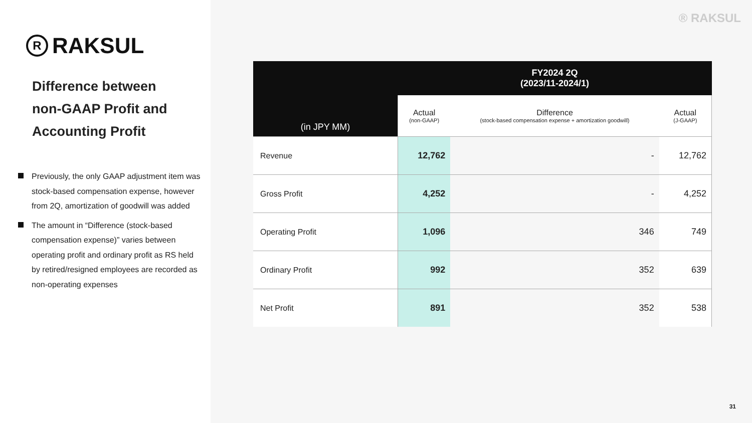R RAKSUL
Difference between
non-GAAP Profit and
Accounting Profit
Previously, the only GAAP adjustment item was stock-based compensation expense, however from 2Q, amortization of goodwill was added
The amount in “Difference (stock-based compensation expense)” varies between operating profit and ordinary profit as RS held by retired/resigned employees are recorded as non-operating expenses
® RAKSUL
| (in JPY MM) | FY2024 2Q (2023/11-2024/1) | | |
| --- | --- | --- | --- |
| | Actual (non-GAAP) | Difference (stock-based compensation expense + amortization goodwill) | Actual (J-GAAP) |
| Revenue | 12,762 | - | 12,762 |
| Gross Profit | 4,252 | - | 4,252 |
| Operating Profit | 1,096 | 346 | 749 |
| Ordinary Profit | 992 | 352 | 639 |
| Net Profit | 891 | 352 | 538 |
31